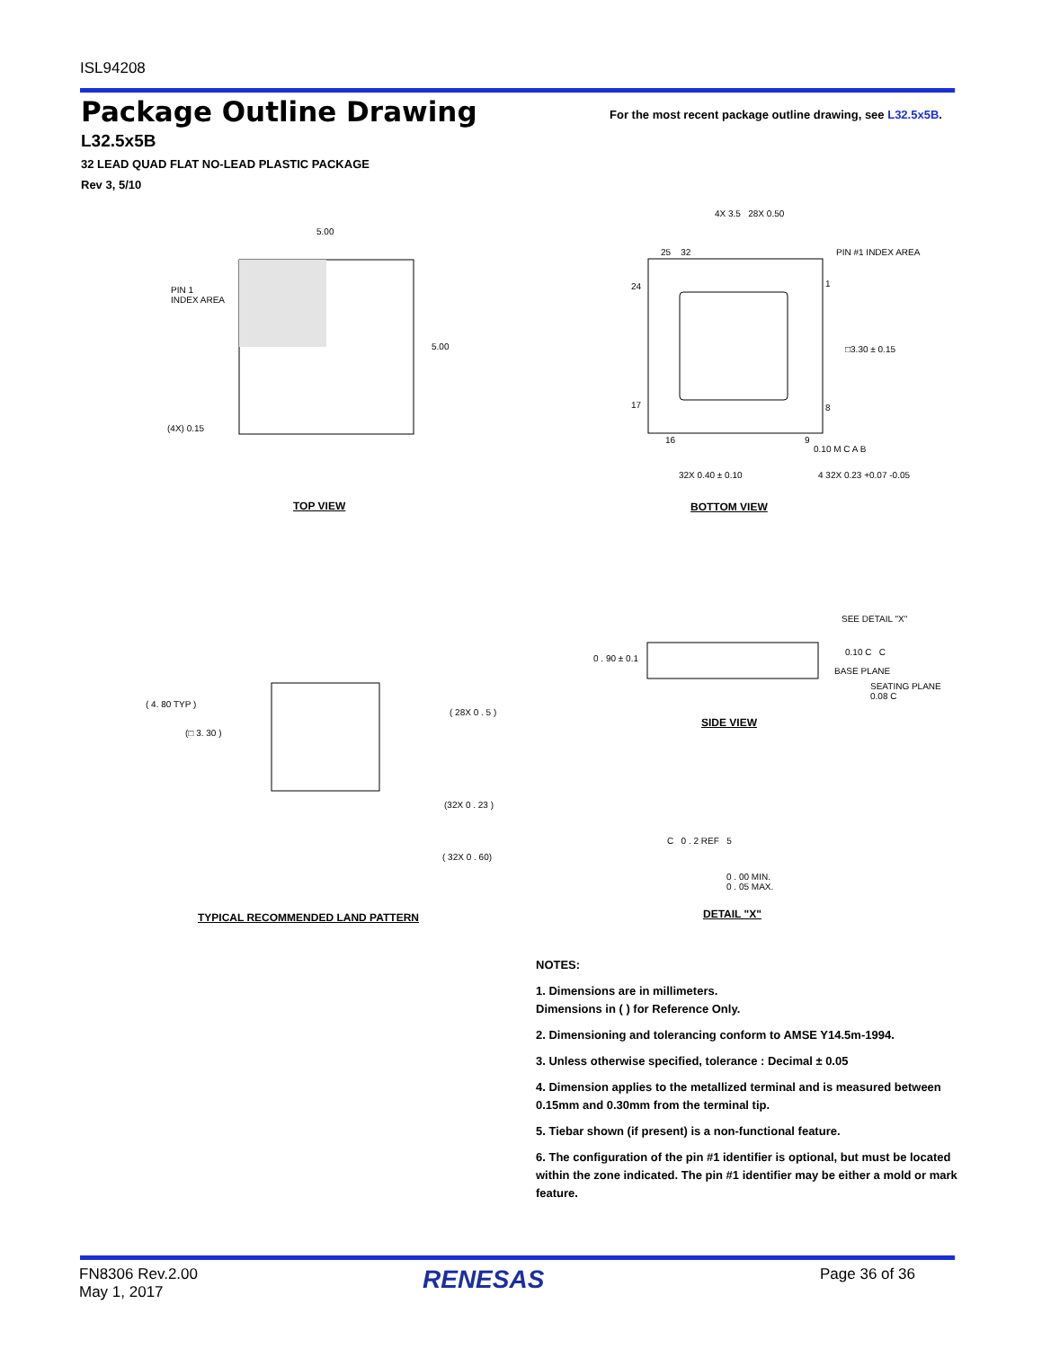ISL94208
Package Outline Drawing
For the most recent package outline drawing, see L32.5x5B.
L32.5x5B
32 LEAD QUAD FLAT NO-LEAD PLASTIC PACKAGE
Rev 3, 5/10
5.00
PIN 1
INDEX AREA
(4X) 0.15
5.00
TOP VIEW
4X 3.5 28X 0.50
PIN #1 INDEX AREA
25 32
24 1
17 8
16 9
□3.30 ± 0.15
0.10 M C A B
32X 0.40 ± 0.10 4 32X 0.23 +0.07 -0.05
BOTTOM VIEW
( 4. 80 TYP )
(□ 3. 30 )
( 28X 0 . 5 )
(32X 0 . 23 )
( 32X 0 . 60)
TYPICAL RECOMMENDED LAND PATTERN
SEE DETAIL "X"
0 . 90 ± 0.1
0.10 C C
BASE PLANE
SEATING PLANE
0.08 C
SIDE VIEW
C 0 . 2 REF 5
0 . 00 MIN.
0 . 05 MAX.
DETAIL "X"
NOTES:
1. Dimensions are in millimeters.
Dimensions in ( ) for Reference Only.
2. Dimensioning and tolerancing conform to AMSE Y14.5m-1994.
3. Unless otherwise specified, tolerance : Decimal ± 0.05
4. Dimension applies to the metallized terminal and is measured between 0.15mm and 0.30mm from the terminal tip.
5. Tiebar shown (if present) is a non-functional feature.
6. The configuration of the pin #1 identifier is optional, but must be located within the zone indicated. The pin #1 identifier may be either a mold or mark feature.
FN8306 Rev.2.00
May 1, 2017
RENESAS Page 36 of 36